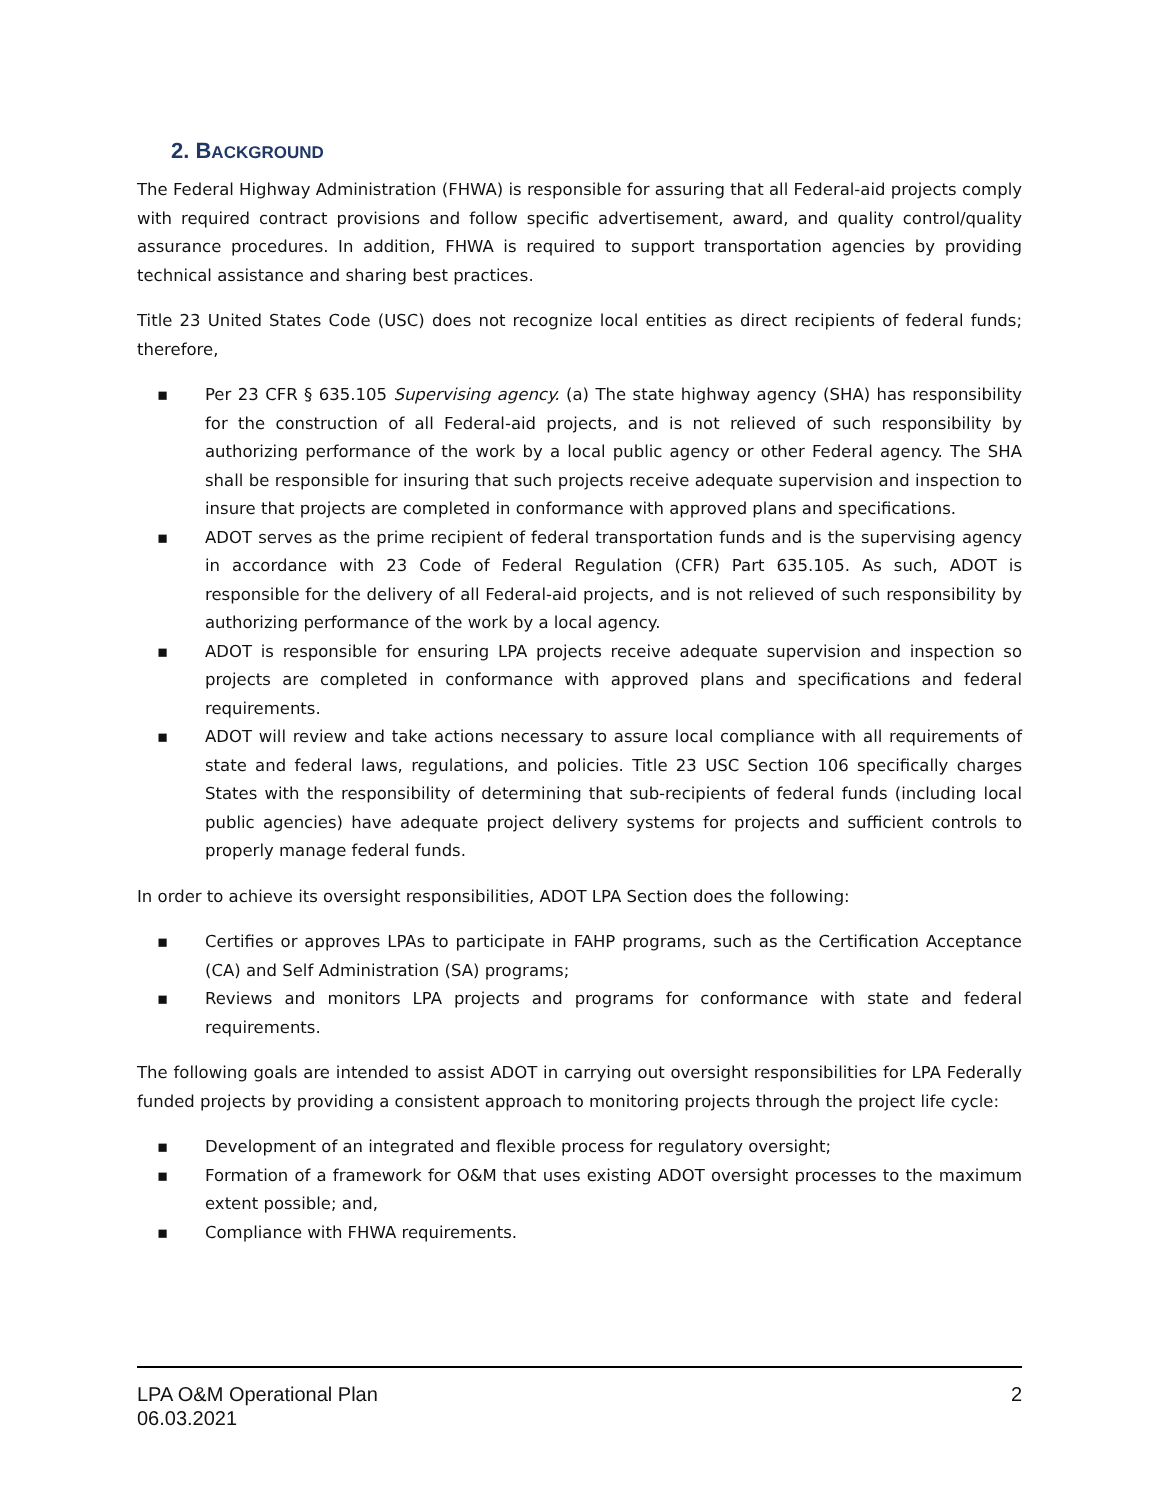2. BACKGROUND
The Federal Highway Administration (FHWA) is responsible for assuring that all Federal-aid projects comply with required contract provisions and follow specific advertisement, award, and quality control/quality assurance procedures. In addition, FHWA is required to support transportation agencies by providing technical assistance and sharing best practices.
Title 23 United States Code (USC) does not recognize local entities as direct recipients of federal funds; therefore,
▪ Per 23 CFR § 635.105 Supervising agency. (a) The state highway agency (SHA) has responsibility for the construction of all Federal-aid projects, and is not relieved of such responsibility by authorizing performance of the work by a local public agency or other Federal agency. The SHA shall be responsible for insuring that such projects receive adequate supervision and inspection to insure that projects are completed in conformance with approved plans and specifications.
▪ ADOT serves as the prime recipient of federal transportation funds and is the supervising agency in accordance with 23 Code of Federal Regulation (CFR) Part 635.105. As such, ADOT is responsible for the delivery of all Federal-aid projects, and is not relieved of such responsibility by authorizing performance of the work by a local agency.
▪ ADOT is responsible for ensuring LPA projects receive adequate supervision and inspection so projects are completed in conformance with approved plans and specifications and federal requirements.
▪ ADOT will review and take actions necessary to assure local compliance with all requirements of state and federal laws, regulations, and policies. Title 23 USC Section 106 specifically charges States with the responsibility of determining that sub-recipients of federal funds (including local public agencies) have adequate project delivery systems for projects and sufficient controls to properly manage federal funds.
In order to achieve its oversight responsibilities, ADOT LPA Section does the following:
▪ Certifies or approves LPAs to participate in FAHP programs, such as the Certification Acceptance (CA) and Self Administration (SA) programs;
▪ Reviews and monitors LPA projects and programs for conformance with state and federal requirements.
The following goals are intended to assist ADOT in carrying out oversight responsibilities for LPA Federally funded projects by providing a consistent approach to monitoring projects through the project life cycle:
▪ Development of an integrated and flexible process for regulatory oversight;
▪ Formation of a framework for O&M that uses existing ADOT oversight processes to the maximum extent possible; and,
▪ Compliance with FHWA requirements.
LPA O&M Operational Plan
06.03.2021
2